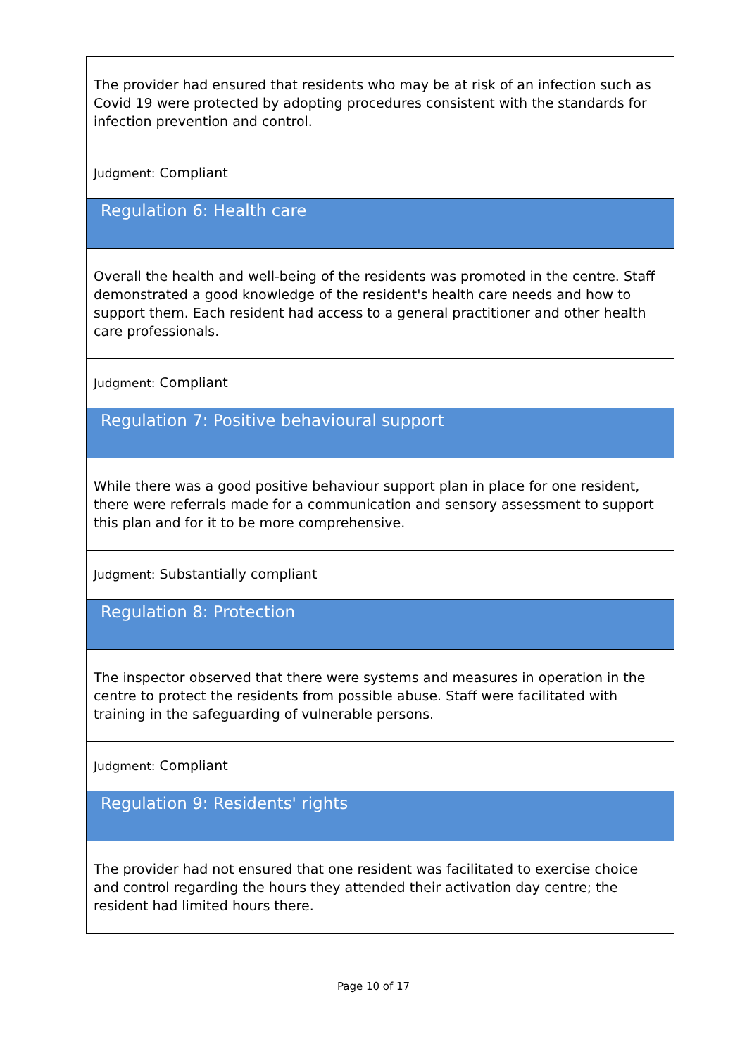The provider had ensured that residents who may be at risk of an infection such as Covid 19 were protected by adopting procedures consistent with the standards for infection prevention and control.
Judgment: Compliant
Regulation 6: Health care
Overall the health and well-being of the residents was promoted in the centre. Staff demonstrated a good knowledge of the resident's health care needs and how to support them. Each resident had access to a general practitioner and other health care professionals.
Judgment: Compliant
Regulation 7: Positive behavioural support
While there was a good positive behaviour support plan in place for one resident, there were referrals made for a communication and sensory assessment to support this plan and for it to be more comprehensive.
Judgment: Substantially compliant
Regulation 8: Protection
The inspector observed that there were systems and measures in operation in the centre to protect the residents from possible abuse. Staff were facilitated with training in the safeguarding of vulnerable persons.
Judgment: Compliant
Regulation 9: Residents' rights
The provider had not ensured that one resident was facilitated to exercise choice and control regarding the hours they attended their activation day centre; the resident had limited hours there.
Page 10 of 17